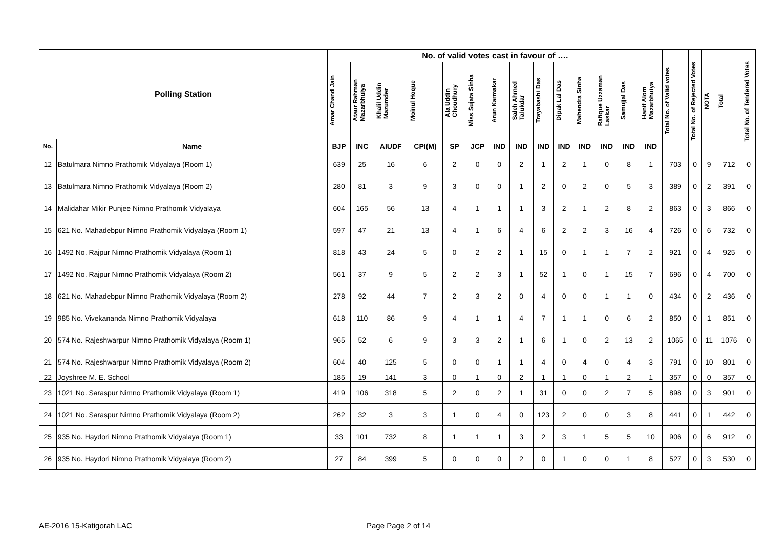| Polling Station | | No. of valid votes cast in favour of …. | | | | | | | | | | | | | | Total No. of Valid votes | Total No. of Rejected Votes | NOTA | Total | Total No. of Tendered Votes |
| --- | --- | --- | --- | --- | --- | --- | --- | --- | --- | --- | --- | --- | --- | --- | --- | --- | --- | --- | --- | --- |
| | | Amar Chand Jain | Ataur Rahman Mazarbhuiya | Khalil Uddin Mazumder | Moinul Hoque | Ala Uddin Choudhury | Miss Sujata Sinha | Arun Karmakar | Saleh Ahmed Talukdar | Trayabashi Das | Dipak Lal Das | Mahendra Sinha | Rafique Uzzaman Laskar | Samujjal Das | Hanif Alom Mazarbhuiya | | | | | |
| No. | Name | BJP | INC | AIUDF | CPI(M) | SP | JCP | IND | IND | IND | IND | IND | IND | IND | IND | | | | | |
| 12 | Batulmara Nimno Prathomik Vidyalaya (Room 1) | 639 | 25 | 16 | 6 | 2 | 0 | 0 | 2 | 1 | 2 | 1 | 0 | 8 | 1 | 703 | 0 | 9 | 712 | 0 |
| 13 | Batulmara Nimno Prathomik Vidyalaya (Room 2) | 280 | 81 | 3 | 9 | 3 | 0 | 0 | 1 | 2 | 0 | 2 | 0 | 5 | 3 | 389 | 0 | 2 | 391 | 0 |
| 14 | Malidahar Mikir Punjee Nimno Prathomik Vidyalaya | 604 | 165 | 56 | 13 | 4 | 1 | 1 | 1 | 3 | 2 | 1 | 2 | 8 | 2 | 863 | 0 | 3 | 866 | 0 |
| 15 | 621 No. Mahadebpur Nimno Prathomik Vidyalaya (Room 1) | 597 | 47 | 21 | 13 | 4 | 1 | 6 | 4 | 6 | 2 | 2 | 3 | 16 | 4 | 726 | 0 | 6 | 732 | 0 |
| 16 | 1492 No. Rajpur Nimno Prathomik Vidyalaya (Room 1) | 818 | 43 | 24 | 5 | 0 | 2 | 2 | 1 | 15 | 0 | 1 | 1 | 7 | 2 | 921 | 0 | 4 | 925 | 0 |
| 17 | 1492 No. Rajpur Nimno Prathomik Vidyalaya (Room 2) | 561 | 37 | 9 | 5 | 2 | 2 | 3 | 1 | 52 | 1 | 0 | 1 | 15 | 7 | 696 | 0 | 4 | 700 | 0 |
| 18 | 621 No. Mahadebpur Nimno Prathomik Vidyalaya (Room 2) | 278 | 92 | 44 | 7 | 2 | 3 | 2 | 0 | 4 | 0 | 0 | 1 | 1 | 0 | 434 | 0 | 2 | 436 | 0 |
| 19 | 985 No. Vivekananda Nimno Prathomik Vidyalaya | 618 | 110 | 86 | 9 | 4 | 1 | 1 | 4 | 7 | 1 | 1 | 0 | 6 | 2 | 850 | 0 | 1 | 851 | 0 |
| 20 | 574 No. Rajeshwarpur Nimno Prathomik Vidyalaya (Room 1) | 965 | 52 | 6 | 9 | 3 | 3 | 2 | 1 | 6 | 1 | 0 | 2 | 13 | 2 | 1065 | 0 | 11 | 1076 | 0 |
| 21 | 574 No. Rajeshwarpur Nimno Prathomik Vidyalaya (Room 2) | 604 | 40 | 125 | 5 | 0 | 0 | 1 | 1 | 4 | 0 | 4 | 0 | 4 | 3 | 791 | 0 | 10 | 801 | 0 |
| 22 | Joyshree M. E. School | 185 | 19 | 141 | 3 | 0 | 1 | 0 | 2 | 1 | 1 | 0 | 1 | 2 | 1 | 357 | 0 | 0 | 357 | 0 |
| 23 | 1021 No. Saraspur Nimno Prathomik Vidyalaya (Room 1) | 419 | 106 | 318 | 5 | 2 | 0 | 2 | 1 | 31 | 0 | 0 | 2 | 7 | 5 | 898 | 0 | 3 | 901 | 0 |
| 24 | 1021 No. Saraspur Nimno Prathomik Vidyalaya (Room 2) | 262 | 32 | 3 | 3 | 1 | 0 | 4 | 0 | 123 | 2 | 0 | 0 | 3 | 8 | 441 | 0 | 1 | 442 | 0 |
| 25 | 935 No. Haydori Nimno Prathomik Vidyalaya (Room 1) | 33 | 101 | 732 | 8 | 1 | 1 | 1 | 3 | 2 | 3 | 1 | 5 | 5 | 10 | 906 | 0 | 6 | 912 | 0 |
| 26 | 935 No. Haydori Nimno Prathomik Vidyalaya (Room 2) | 27 | 84 | 399 | 5 | 0 | 0 | 0 | 2 | 0 | 1 | 0 | 0 | 1 | 8 | 527 | 0 | 3 | 530 | 0 |
AE-2016 15-Katigorah LAC Page Page 2 of 14